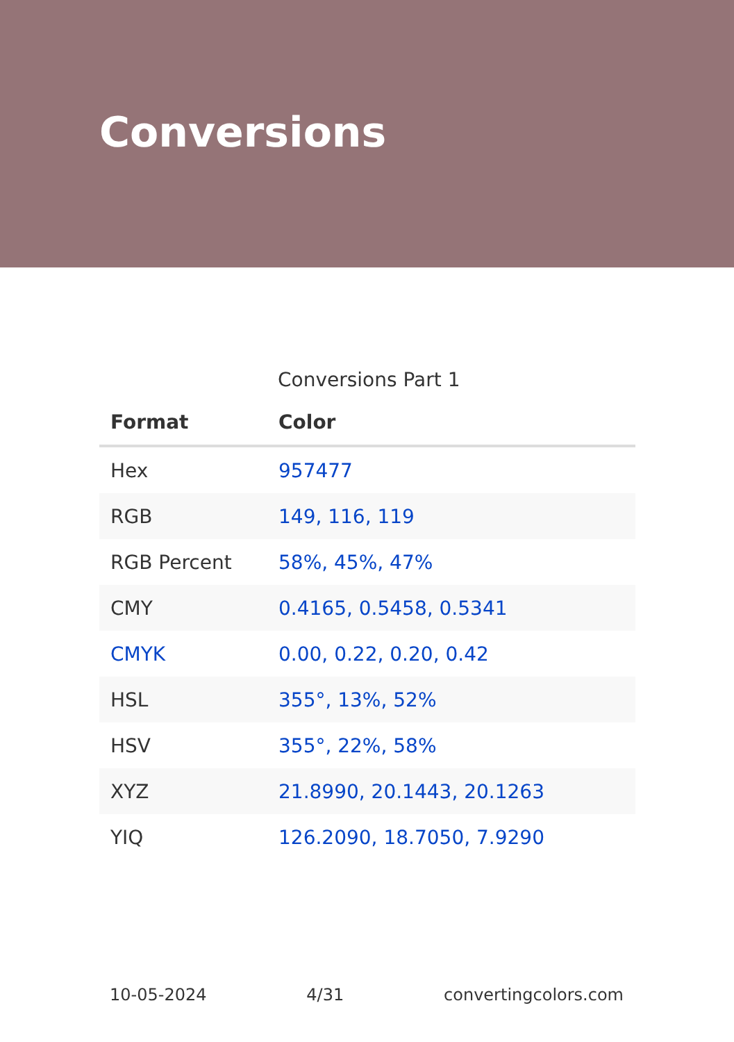Conversions
Conversions Part 1
| Format | Color |
| --- | --- |
| Hex | 957477 |
| RGB | 149, 116, 119 |
| RGB Percent | 58%, 45%, 47% |
| CMY | 0.4165, 0.5458, 0.5341 |
| CMYK | 0.00, 0.22, 0.20, 0.42 |
| HSL | 355°, 13%, 52% |
| HSV | 355°, 22%, 58% |
| XYZ | 21.8990, 20.1443, 20.1263 |
| YIQ | 126.2090, 18.7050, 7.9290 |
10-05-2024 4/31 convertingcolors.com